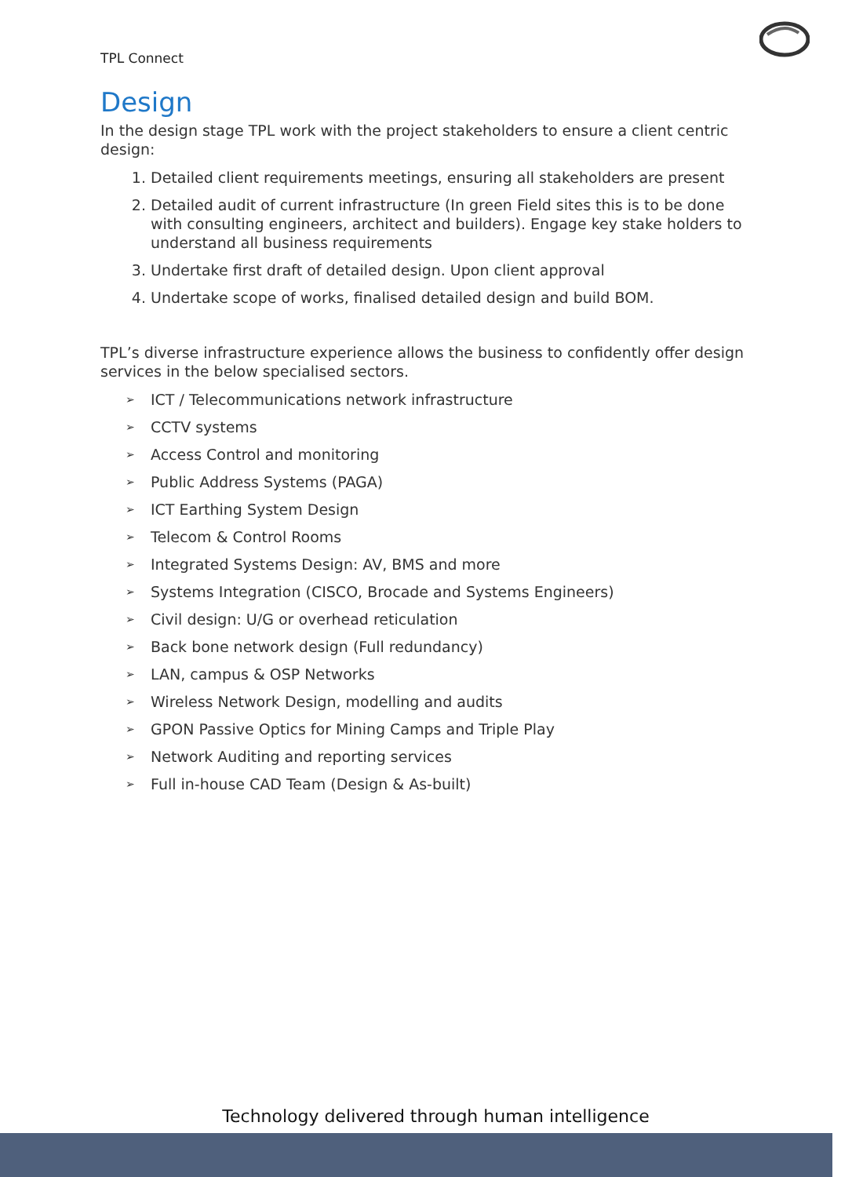TPL Connect
Design
In the design stage TPL work with the project stakeholders to ensure a client centric design:
1. Detailed client requirements meetings, ensuring all stakeholders are present
2. Detailed audit of current infrastructure (In green Field sites this is to be done with consulting engineers, architect and builders). Engage key stake holders to understand all business requirements
3. Undertake first draft of detailed design. Upon client approval
4. Undertake scope of works, finalised detailed design and build BOM.
TPL’s diverse infrastructure experience allows the business to confidently offer design services in the below specialised sectors.
➢ ICT / Telecommunications network infrastructure
➢ CCTV systems
➢ Access Control and monitoring
➢ Public Address Systems (PAGA)
➢ ICT Earthing System Design
➢ Telecom & Control Rooms
➢ Integrated Systems Design: AV, BMS and more
➢ Systems Integration (CISCO, Brocade and Systems Engineers)
➢ Civil design: U/G or overhead reticulation
➢ Back bone network design (Full redundancy)
➢ LAN, campus & OSP Networks
➢ Wireless Network Design, modelling and audits
➢ GPON Passive Optics for Mining Camps and Triple Play
➢ Network Auditing and reporting services
➢ Full in-house CAD Team (Design & As-built)
Technology delivered through human intelligence